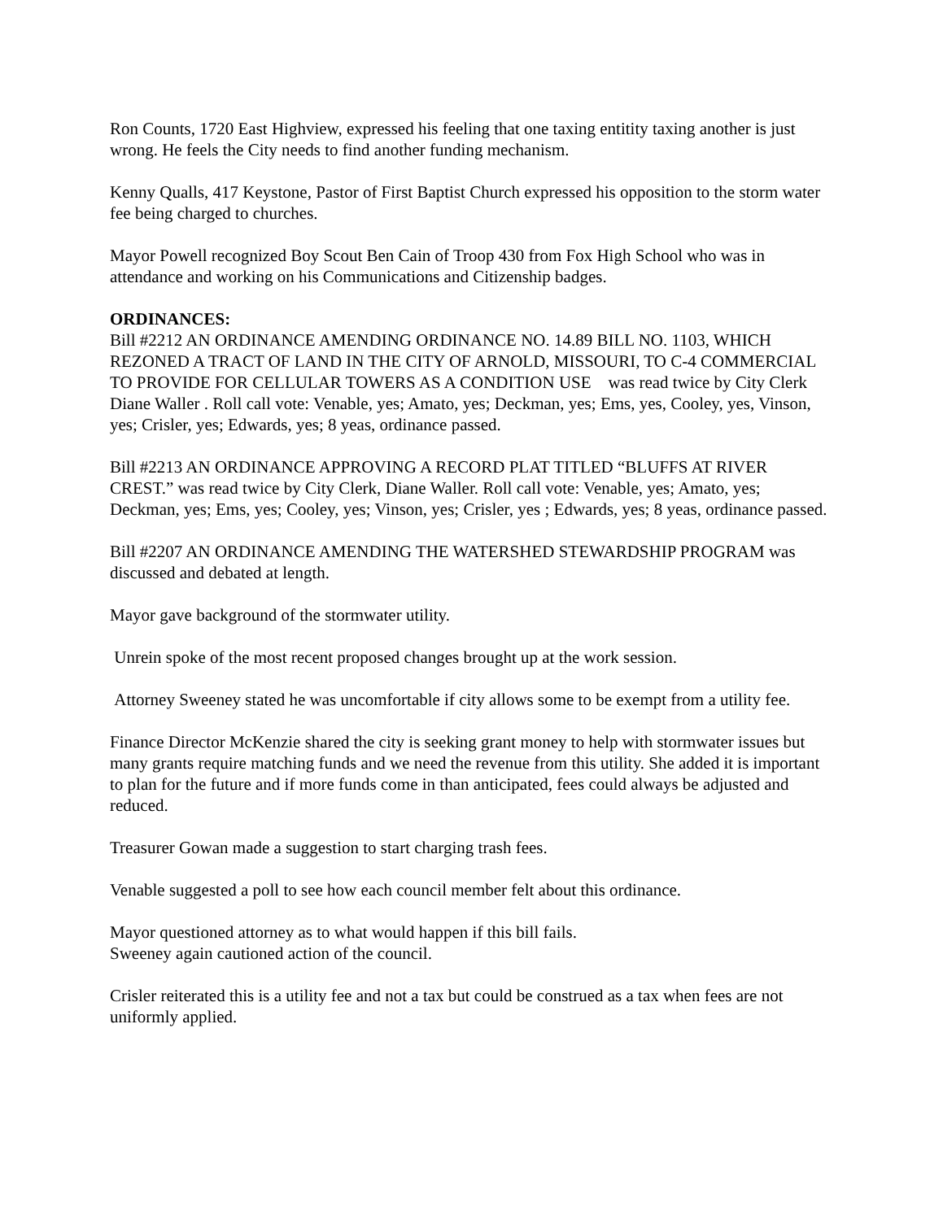Ron Counts, 1720 East Highview, expressed his feeling that one taxing entitity taxing another is just wrong. He feels the City needs to find another funding mechanism.
Kenny Qualls, 417 Keystone, Pastor of First Baptist Church expressed his opposition to the storm water fee being charged to churches.
Mayor Powell recognized Boy Scout Ben Cain of Troop 430 from Fox High School who was in attendance and working on his Communications and Citizenship badges.
ORDINANCES:
Bill #2212 AN ORDINANCE AMENDING ORDINANCE NO. 14.89 BILL NO. 1103, WHICH REZONED A TRACT OF LAND IN THE CITY OF ARNOLD, MISSOURI, TO C-4 COMMERCIAL TO PROVIDE FOR CELLULAR TOWERS AS A CONDITION USE was read twice by City Clerk Diane Waller . Roll call vote: Venable, yes; Amato, yes; Deckman, yes; Ems, yes, Cooley, yes, Vinson, yes; Crisler, yes; Edwards, yes; 8 yeas, ordinance passed.
Bill #2213 AN ORDINANCE APPROVING A RECORD PLAT TITLED “BLUFFS AT RIVER CREST.” was read twice by City Clerk, Diane Waller. Roll call vote: Venable, yes; Amato, yes; Deckman, yes; Ems, yes; Cooley, yes; Vinson, yes; Crisler, yes ; Edwards, yes; 8 yeas, ordinance passed.
Bill #2207 AN ORDINANCE AMENDING THE WATERSHED STEWARDSHIP PROGRAM was discussed and debated at length.
Mayor gave background of the stormwater utility.
Unrein spoke of the most recent proposed changes brought up at the work session.
Attorney Sweeney stated he was uncomfortable if city allows some to be exempt from a utility fee.
Finance Director McKenzie shared the city is seeking grant money to help with stormwater issues but many grants require matching funds and we need the revenue from this utility. She added it is important to plan for the future and if more funds come in than anticipated, fees could always be adjusted and reduced.
Treasurer Gowan made a suggestion to start charging trash fees.
Venable suggested a poll to see how each council member felt about this ordinance.
Mayor questioned attorney as to what would happen if this bill fails.
Sweeney again cautioned action of the council.
Crisler reiterated this is a utility fee and not a tax but could be construed as a tax when fees are not uniformly applied.